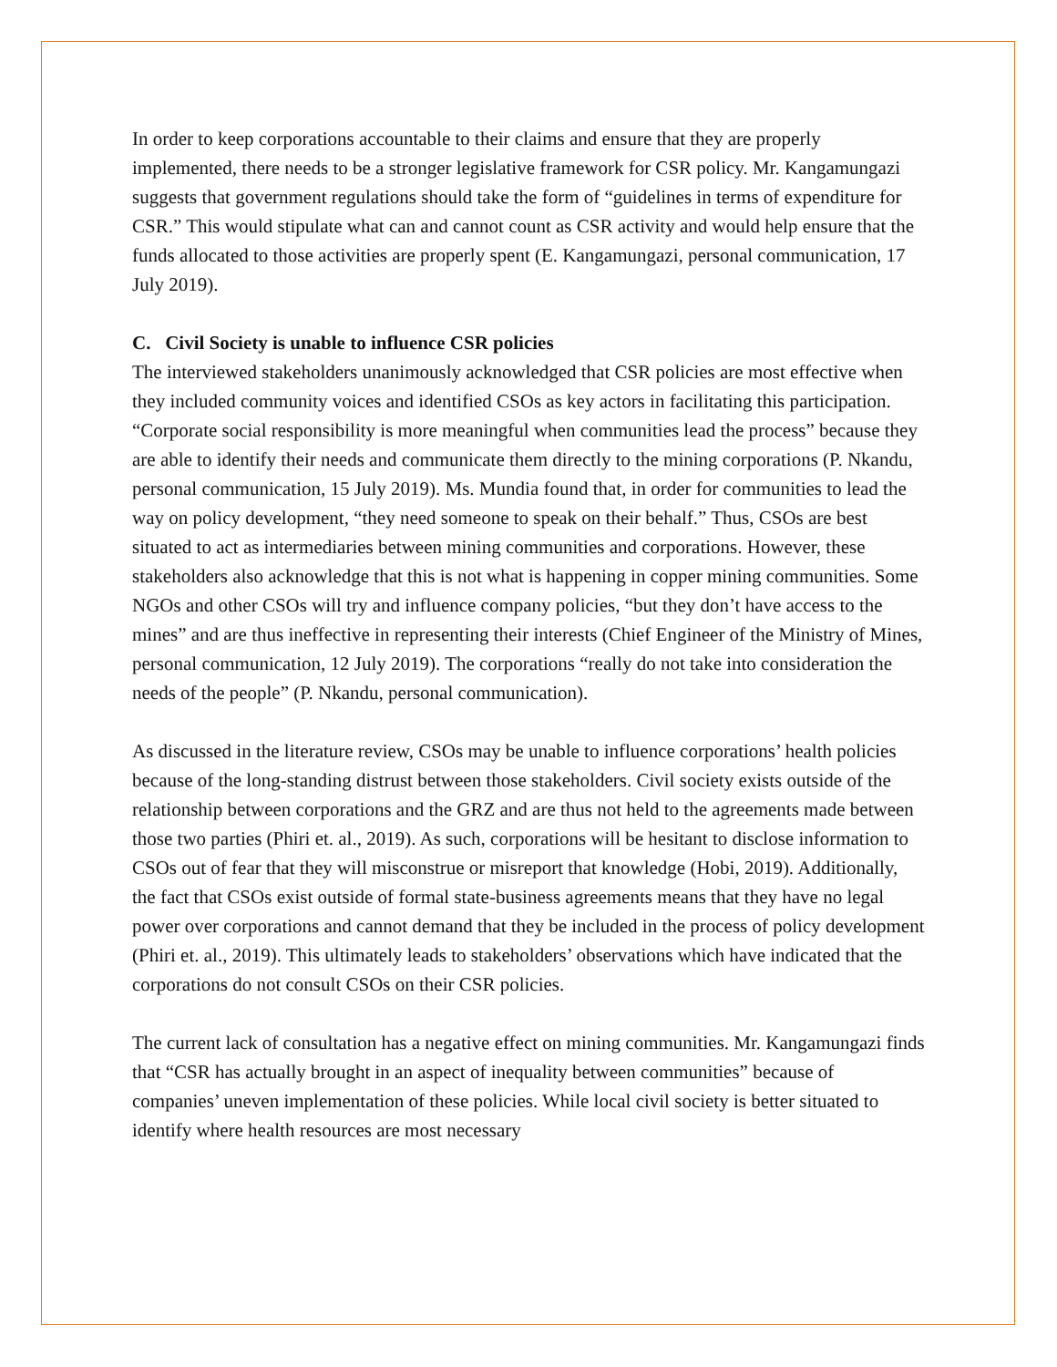In order to keep corporations accountable to their claims and ensure that they are properly implemented, there needs to be a stronger legislative framework for CSR policy. Mr. Kangamungazi suggests that government regulations should take the form of “guidelines in terms of expenditure for CSR.” This would stipulate what can and cannot count as CSR activity and would help ensure that the funds allocated to those activities are properly spent (E. Kangamungazi, personal communication, 17 July 2019).
C. Civil Society is unable to influence CSR policies
The interviewed stakeholders unanimously acknowledged that CSR policies are most effective when they included community voices and identified CSOs as key actors in facilitating this participation. “Corporate social responsibility is more meaningful when communities lead the process” because they are able to identify their needs and communicate them directly to the mining corporations (P. Nkandu, personal communication, 15 July 2019). Ms. Mundia found that, in order for communities to lead the way on policy development, “they need someone to speak on their behalf.” Thus, CSOs are best situated to act as intermediaries between mining communities and corporations. However, these stakeholders also acknowledge that this is not what is happening in copper mining communities. Some NGOs and other CSOs will try and influence company policies, “but they don’t have access to the mines” and are thus ineffective in representing their interests (Chief Engineer of the Ministry of Mines, personal communication, 12 July 2019). The corporations “really do not take into consideration the needs of the people” (P. Nkandu, personal communication).
As discussed in the literature review, CSOs may be unable to influence corporations’ health policies because of the long-standing distrust between those stakeholders. Civil society exists outside of the relationship between corporations and the GRZ and are thus not held to the agreements made between those two parties (Phiri et. al., 2019). As such, corporations will be hesitant to disclose information to CSOs out of fear that they will misconstrue or misreport that knowledge (Hobi, 2019). Additionally, the fact that CSOs exist outside of formal state-business agreements means that they have no legal power over corporations and cannot demand that they be included in the process of policy development (Phiri et. al., 2019). This ultimately leads to stakeholders’ observations which have indicated that the corporations do not consult CSOs on their CSR policies.
The current lack of consultation has a negative effect on mining communities. Mr. Kangamungazi finds that “CSR has actually brought in an aspect of inequality between communities” because of companies’ uneven implementation of these policies. While local civil society is better situated to identify where health resources are most necessary